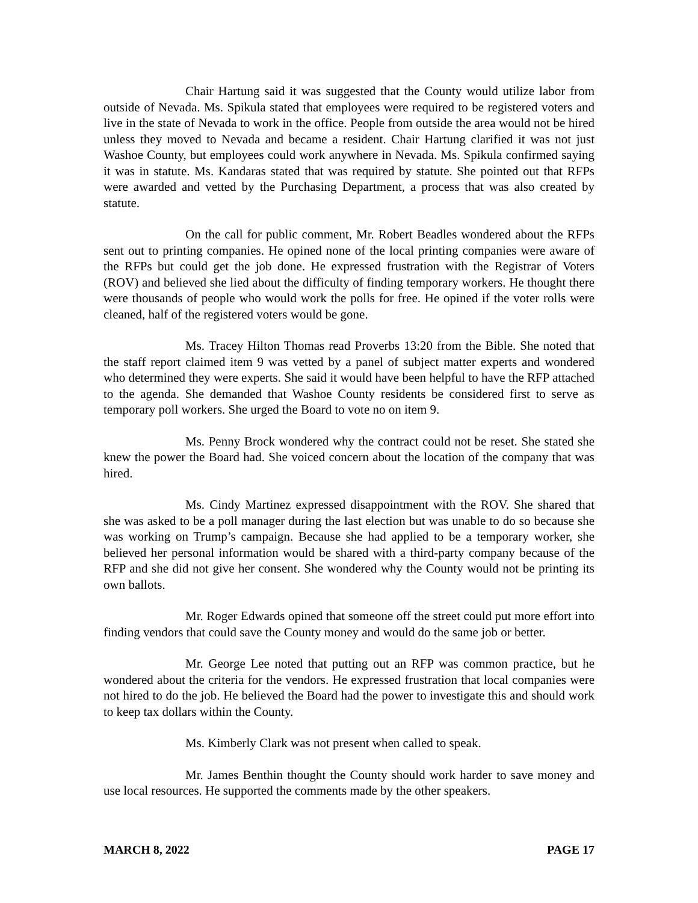Chair Hartung said it was suggested that the County would utilize labor from outside of Nevada. Ms. Spikula stated that employees were required to be registered voters and live in the state of Nevada to work in the office. People from outside the area would not be hired unless they moved to Nevada and became a resident. Chair Hartung clarified it was not just Washoe County, but employees could work anywhere in Nevada. Ms. Spikula confirmed saying it was in statute. Ms. Kandaras stated that was required by statute. She pointed out that RFPs were awarded and vetted by the Purchasing Department, a process that was also created by statute.
On the call for public comment, Mr. Robert Beadles wondered about the RFPs sent out to printing companies. He opined none of the local printing companies were aware of the RFPs but could get the job done. He expressed frustration with the Registrar of Voters (ROV) and believed she lied about the difficulty of finding temporary workers. He thought there were thousands of people who would work the polls for free. He opined if the voter rolls were cleaned, half of the registered voters would be gone.
Ms. Tracey Hilton Thomas read Proverbs 13:20 from the Bible. She noted that the staff report claimed item 9 was vetted by a panel of subject matter experts and wondered who determined they were experts. She said it would have been helpful to have the RFP attached to the agenda. She demanded that Washoe County residents be considered first to serve as temporary poll workers. She urged the Board to vote no on item 9.
Ms. Penny Brock wondered why the contract could not be reset. She stated she knew the power the Board had. She voiced concern about the location of the company that was hired.
Ms. Cindy Martinez expressed disappointment with the ROV. She shared that she was asked to be a poll manager during the last election but was unable to do so because she was working on Trump’s campaign. Because she had applied to be a temporary worker, she believed her personal information would be shared with a third-party company because of the RFP and she did not give her consent. She wondered why the County would not be printing its own ballots.
Mr. Roger Edwards opined that someone off the street could put more effort into finding vendors that could save the County money and would do the same job or better.
Mr. George Lee noted that putting out an RFP was common practice, but he wondered about the criteria for the vendors. He expressed frustration that local companies were not hired to do the job. He believed the Board had the power to investigate this and should work to keep tax dollars within the County.
Ms. Kimberly Clark was not present when called to speak.
Mr. James Benthin thought the County should work harder to save money and use local resources. He supported the comments made by the other speakers.
MARCH 8, 2022 PAGE 17